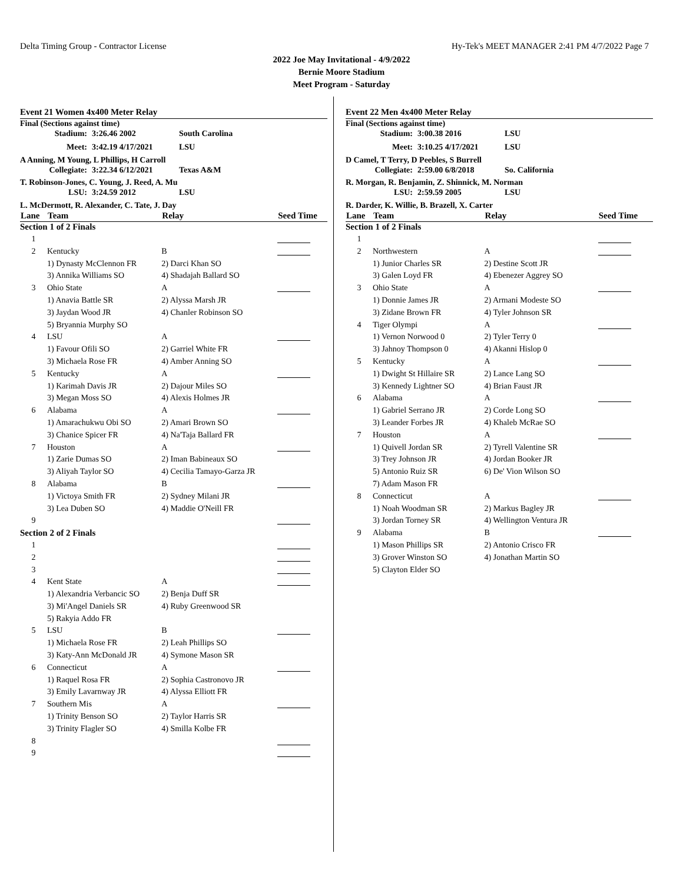Delta Timing Group - Contractor License Hy-Tek's MEET MANAGER 2:41 PM 4/7/2022 Page 7
2022 Joe May Invitational - 4/9/2022
Bernie Moore Stadium
Meet Program - Saturday
Event 21 Women 4x400 Meter Relay
Final (Sections against time)
| Stadium: | 3:26.46 2002 | South Carolina |
| Meet: | 3:42.19 4/17/2021 | LSU |
A Anning, M Young, L Phillips, H Carroll
| Collegiate: | 3:22.34 6/12/2021 | Texas A&M |
T. Robinson-Jones, C. Young, J. Reed, A. Mu
| LSU: | 3:24.59 2012 | LSU |
L. McDermott, R. Alexander, C. Tate, J. Day
| Lane | Team | Relay | Seed Time | |
| --- | --- | --- | --- | --- |
| Section 1 of 2 Finals | | | | |
| 1 | | | | |
| 2 | Kentucky | B | | |
| | 1) Dynasty McClennon FR | 2) Darci Khan SO | | |
| | 3) Annika Williams SO | 4) Shadajah Ballard SO | | |
| 3 | Ohio State | A | | |
| | 1) Anavia Battle SR | 2) Alyssa Marsh JR | | |
| | 3) Jaydan Wood JR | 4) Chanler Robinson SO | | |
| | 5) Bryannia Murphy SO | | | |
| 4 | LSU | A | | |
| | 1) Favour Ofili SO | 2) Garriel White FR | | |
| | 3) Michaela Rose FR | 4) Amber Anning SO | | |
| 5 | Kentucky | A | | |
| | 1) Karimah Davis JR | 2) Dajour Miles SO | | |
| | 3) Megan Moss SO | 4) Alexis Holmes JR | | |
| 6 | Alabama | A | | |
| | 1) Amarachukwu Obi SO | 2) Amari Brown SO | | |
| | 3) Chanice Spicer FR | 4) Na'Taja Ballard FR | | |
| 7 | Houston | A | | |
| | 1) Zarie Dumas SO | 2) Iman Babineaux SO | | |
| | 3) Aliyah Taylor SO | 4) Cecilia Tamayo-Garza JR | | |
| 8 | Alabama | B | | |
| | 1) Victoya Smith FR | 2) Sydney Milani JR | | |
| | 3) Lea Duben SO | 4) Maddie O'Neill FR | | |
| 9 | | | | |
| Section 2 of 2 Finals | | | | |
| 1 | | | | |
| 2 | | | | |
| 3 | | | | |
| 4 | Kent State | A | | |
| | 1) Alexandria Verbancic SO | 2) Benja Duff SR | | |
| | 3) Mi'Angel Daniels SR | 4) Ruby Greenwood SR | | |
| | 5) Rakyia Addo FR | | | |
| 5 | LSU | B | | |
| | 1) Michaela Rose FR | 2) Leah Phillips SO | | |
| | 3) Katy-Ann McDonald JR | 4) Symone Mason SR | | |
| 6 | Connecticut | A | | |
| | 1) Raquel Rosa FR | 2) Sophia Castronovo JR | | |
| | 3) Emily Lavarnway JR | 4) Alyssa Elliott FR | | |
| 7 | Southern Mis | A | | |
| | 1) Trinity Benson SO | 2) Taylor Harris SR | | |
| | 3) Trinity Flagler SO | 4) Smilla Kolbe FR | | |
| 8 | | | | |
| 9 | | | | |
Event 22 Men 4x400 Meter Relay
Final (Sections against time)
| Stadium: | 3:00.38 2016 | LSU |
| Meet: | 3:10.25 4/17/2021 | LSU |
D Camel, T Terry, D Peebles, S Burrell
| Collegiate: | 2:59.00 6/8/2018 | So. California |
R. Morgan, R. Benjamin, Z. Shinnick, M. Norman
| LSU: | 2:59.59 2005 | LSU |
R. Darder, K. Willie, B. Brazell, X. Carter
| Lane | Team | Relay | Seed Time | |
| --- | --- | --- | --- | --- |
| Section 1 of 2 Finals | | | | |
| 1 | | | | |
| 2 | Northwestern | A | | |
| | 1) Junior Charles SR | 2) Destine Scott JR | | |
| | 3) Galen Loyd FR | 4) Ebenezer Aggrey SO | | |
| 3 | Ohio State | A | | |
| | 1) Donnie James JR | 2) Armani Modeste SO | | |
| | 3) Zidane Brown FR | 4) Tyler Johnson SR | | |
| 4 | Tiger Olympi | A | | |
| | 1) Vernon Norwood 0 | 2) Tyler Terry 0 | | |
| | 3) Jahnoy Thompson 0 | 4) Akanni Hislop 0 | | |
| 5 | Kentucky | A | | |
| | 1) Dwight St Hillaire SR | 2) Lance Lang SO | | |
| | 3) Kennedy Lightner SO | 4) Brian Faust JR | | |
| 6 | Alabama | A | | |
| | 1) Gabriel Serrano JR | 2) Corde Long SO | | |
| | 3) Leander Forbes JR | 4) Khaleb McRae SO | | |
| 7 | Houston | A | | |
| | 1) Quivell Jordan SR | 2) Tyrell Valentine SR | | |
| | 3) Trey Johnson JR | 4) Jordan Booker JR | | |
| | 5) Antonio Ruiz SR | 6) De' Vion Wilson SO | | |
| | 7) Adam Mason FR | | | |
| 8 | Connecticut | A | | |
| | 1) Noah Woodman SR | 2) Markus Bagley JR | | |
| | 3) Jordan Torney SR | 4) Wellington Ventura JR | | |
| 9 | Alabama | B | | |
| | 1) Mason Phillips SR | 2) Antonio Crisco FR | | |
| | 3) Grover Winston SO | 4) Jonathan Martin SO | | |
| | 5) Clayton Elder SO | | | |